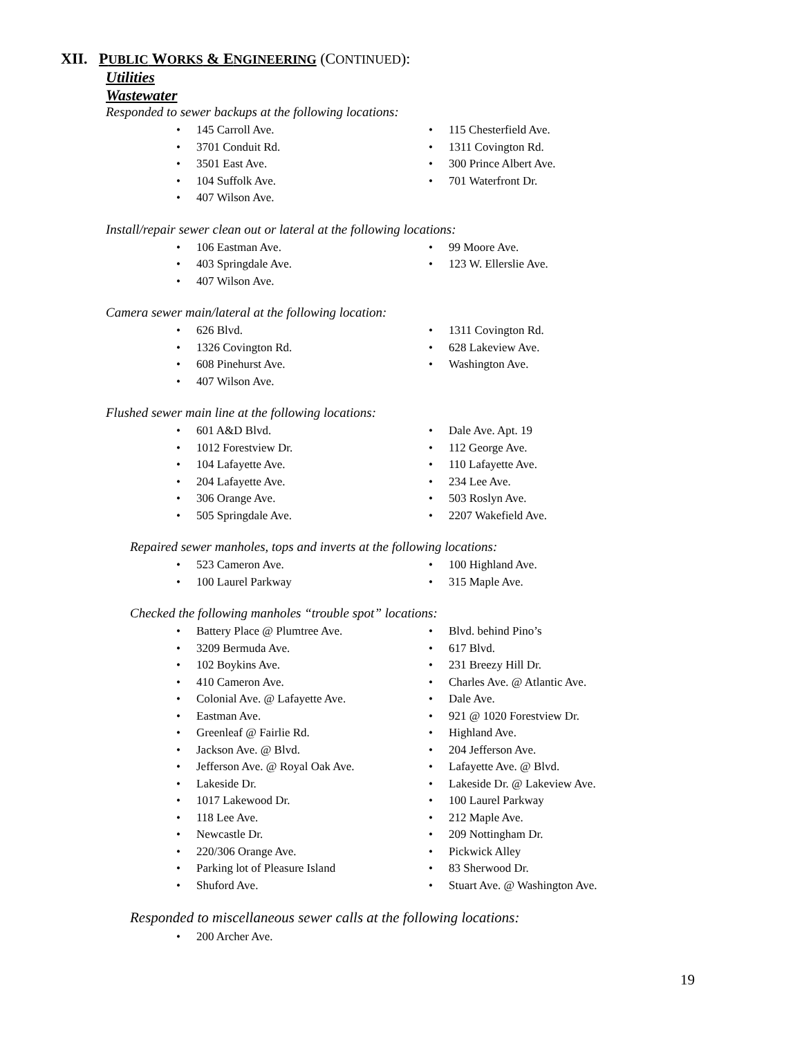XII. PUBLIC WORKS & ENGINEERING (CONTINUED):
Utilities
Wastewater
Responded to sewer backups at the following locations:
145 Carroll Ave.
3701 Conduit Rd.
3501 East Ave.
104 Suffolk Ave.
407 Wilson Ave.
115 Chesterfield Ave.
1311 Covington Rd.
300 Prince Albert Ave.
701 Waterfront Dr.
Install/repair sewer clean out or lateral at the following locations:
106 Eastman Ave.
403 Springdale Ave.
407 Wilson Ave.
99 Moore Ave.
123 W. Ellerslie Ave.
Camera sewer main/lateral at the following location:
626 Blvd.
1326 Covington Rd.
608 Pinehurst Ave.
407 Wilson Ave.
1311 Covington Rd.
628 Lakeview Ave.
Washington Ave.
Flushed sewer main line at the following locations:
601 A&D Blvd.
1012 Forestview Dr.
104 Lafayette Ave.
204 Lafayette Ave.
306 Orange Ave.
505 Springdale Ave.
Dale Ave. Apt. 19
112 George Ave.
110 Lafayette Ave.
234 Lee Ave.
503 Roslyn Ave.
2207 Wakefield Ave.
Repaired sewer manholes, tops and inverts at the following locations:
523 Cameron Ave.
100 Laurel Parkway
100 Highland Ave.
315 Maple Ave.
Checked the following manholes “trouble spot” locations:
Battery Place @ Plumtree Ave.
3209 Bermuda Ave.
102 Boykins Ave.
410 Cameron Ave.
Colonial Ave. @ Lafayette Ave.
Eastman Ave.
Greenleaf @ Fairlie Rd.
Jackson Ave. @ Blvd.
Jefferson Ave. @ Royal Oak Ave.
Lakeside Dr.
1017 Lakewood Dr.
118 Lee Ave.
Newcastle Dr.
220/306 Orange Ave.
Parking lot of Pleasure Island
Shuford Ave.
Blvd. behind Pino’s
617 Blvd.
231 Breezy Hill Dr.
Charles Ave. @ Atlantic Ave.
Dale Ave.
921 @ 1020 Forestview Dr.
Highland Ave.
204 Jefferson Ave.
Lafayette Ave. @ Blvd.
Lakeside Dr. @ Lakeview Ave.
100 Laurel Parkway
212 Maple Ave.
209 Nottingham Dr.
Pickwick Alley
83 Sherwood Dr.
Stuart Ave. @ Washington Ave.
Responded to miscellaneous sewer calls at the following locations:
200 Archer Ave.
19